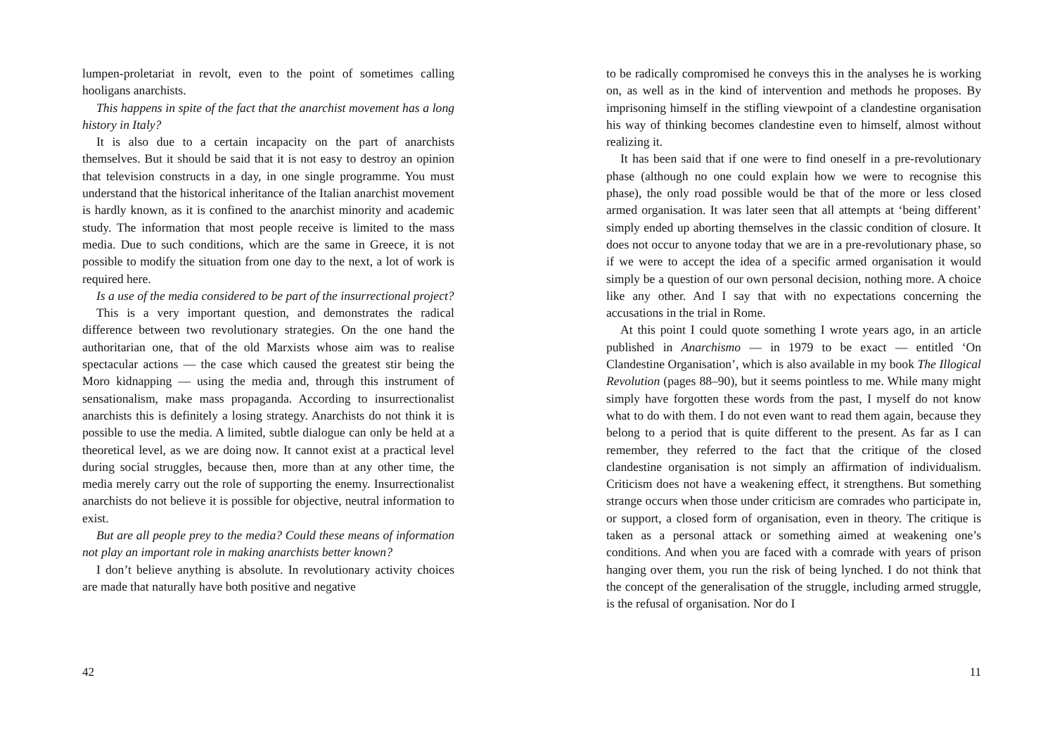lumpen-proletariat in revolt, even to the point of sometimes calling hooligans anarchists.
This happens in spite of the fact that the anarchist movement has a long history in Italy?
It is also due to a certain incapacity on the part of anarchists themselves. But it should be said that it is not easy to destroy an opinion that television constructs in a day, in one single programme. You must understand that the historical inheritance of the Italian anarchist movement is hardly known, as it is confined to the anarchist minority and academic study. The information that most people receive is limited to the mass media. Due to such conditions, which are the same in Greece, it is not possible to modify the situation from one day to the next, a lot of work is required here.
Is a use of the media considered to be part of the insurrectional project?
This is a very important question, and demonstrates the radical difference between two revolutionary strategies. On the one hand the authoritarian one, that of the old Marxists whose aim was to realise spectacular actions — the case which caused the greatest stir being the Moro kidnapping — using the media and, through this instrument of sensationalism, make mass propaganda. According to insurrectionalist anarchists this is definitely a losing strategy. Anarchists do not think it is possible to use the media. A limited, subtle dialogue can only be held at a theoretical level, as we are doing now. It cannot exist at a practical level during social struggles, because then, more than at any other time, the media merely carry out the role of supporting the enemy. Insurrectionalist anarchists do not believe it is possible for objective, neutral information to exist.
But are all people prey to the media? Could these means of information not play an important role in making anarchists better known?
I don’t believe anything is absolute. In revolutionary activity choices are made that naturally have both positive and negative
42
to be radically compromised he conveys this in the analyses he is working on, as well as in the kind of intervention and methods he proposes. By imprisoning himself in the stifling viewpoint of a clandestine organisation his way of thinking becomes clandestine even to himself, almost without realizing it.
It has been said that if one were to find oneself in a pre-revolutionary phase (although no one could explain how we were to recognise this phase), the only road possible would be that of the more or less closed armed organisation. It was later seen that all attempts at ‘being different’ simply ended up aborting themselves in the classic condition of closure. It does not occur to anyone today that we are in a pre-revolutionary phase, so if we were to accept the idea of a specific armed organisation it would simply be a question of our own personal decision, nothing more. A choice like any other. And I say that with no expectations concerning the accusations in the trial in Rome.
At this point I could quote something I wrote years ago, in an article published in Anarchismo — in 1979 to be exact — entitled ‘On Clandestine Organisation’, which is also available in my book The Illogical Revolution (pages 88–90), but it seems pointless to me. While many might simply have forgotten these words from the past, I myself do not know what to do with them. I do not even want to read them again, because they belong to a period that is quite different to the present. As far as I can remember, they referred to the fact that the critique of the closed clandestine organisation is not simply an affirmation of individualism. Criticism does not have a weakening effect, it strengthens. But something strange occurs when those under criticism are comrades who participate in, or support, a closed form of organisation, even in theory. The critique is taken as a personal attack or something aimed at weakening one’s conditions. And when you are faced with a comrade with years of prison hanging over them, you run the risk of being lynched. I do not think that the concept of the generalisation of the struggle, including armed struggle, is the refusal of organisation. Nor do I
11